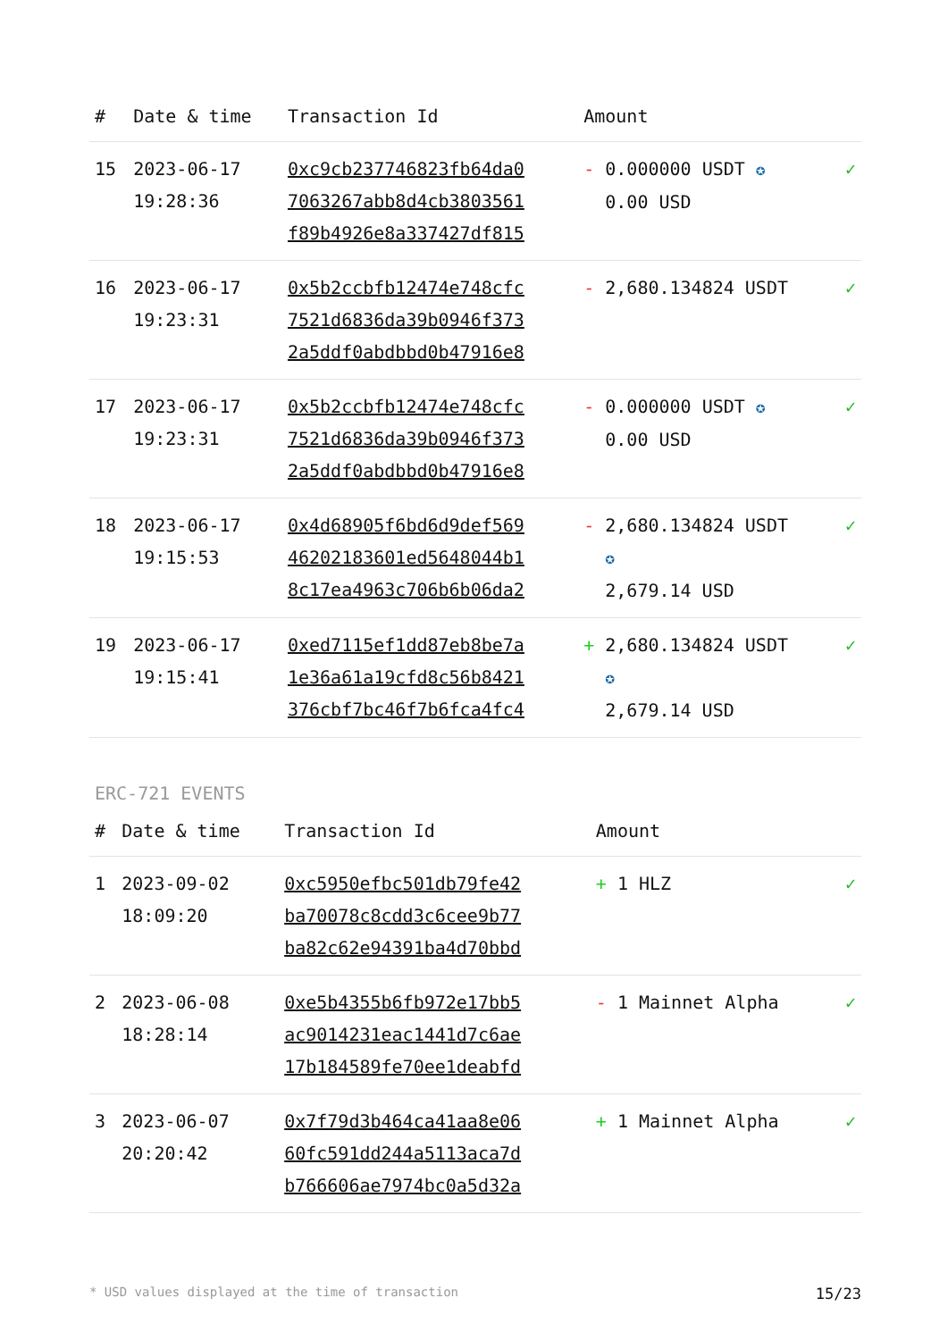| # | Date & time | Transaction Id | Amount | |
| --- | --- | --- | --- | --- |
| 15 | 2023-06-17 19:28:36 | 0xc9cb237746823fb64da0 7063267abb8d4cb3803561 f89b4926e8a337427df815 | - 0.000000 USDT ✪ 0.00 USD | ✓ |
| 16 | 2023-06-17 19:23:31 | 0x5b2ccbfb12474e748cfc 7521d6836da39b0946f373 2a5ddf0abdbbd0b47916e8 | - 2,680.134824 USDT | ✓ |
| 17 | 2023-06-17 19:23:31 | 0x5b2ccbfb12474e748cfc 7521d6836da39b0946f373 2a5ddf0abdbbd0b47916e8 | - 0.000000 USDT ✪ 0.00 USD | ✓ |
| 18 | 2023-06-17 19:15:53 | 0x4d68905f6bd6d9def569 46202183601ed5648044b1 8c17ea4963c706b6b06da2 | - 2,680.134824 USDT ✪ 2,679.14 USD | ✓ |
| 19 | 2023-06-17 19:15:41 | 0xed7115ef1dd87eb8be7a 1e36a61a19cfd8c56b8421 376cbf7bc46f7b6fca4fc4 | + 2,680.134824 USDT ✪ 2,679.14 USD | ✓ |
ERC-721 EVENTS
| # | Date & time | Transaction Id | Amount | |
| --- | --- | --- | --- | --- |
| 1 | 2023-09-02 18:09:20 | 0xc5950efbc501db79fe42 ba70078c8cdd3c6cee9b77 ba82c62e94391ba4d70bbd | + 1 HLZ | ✓ |
| 2 | 2023-06-08 18:28:14 | 0xe5b4355b6fb972e17bb5 ac9014231eac1441d7c6ae 17b184589fe70ee1deabfd | - 1 Mainnet Alpha | ✓ |
| 3 | 2023-06-07 20:20:42 | 0x7f79d3b464ca41aa8e06 60fc591dd244a5113aca7d b766606ae7974bc0a5d32a | + 1 Mainnet Alpha | ✓ |
* USD values displayed at the time of transaction 15/23